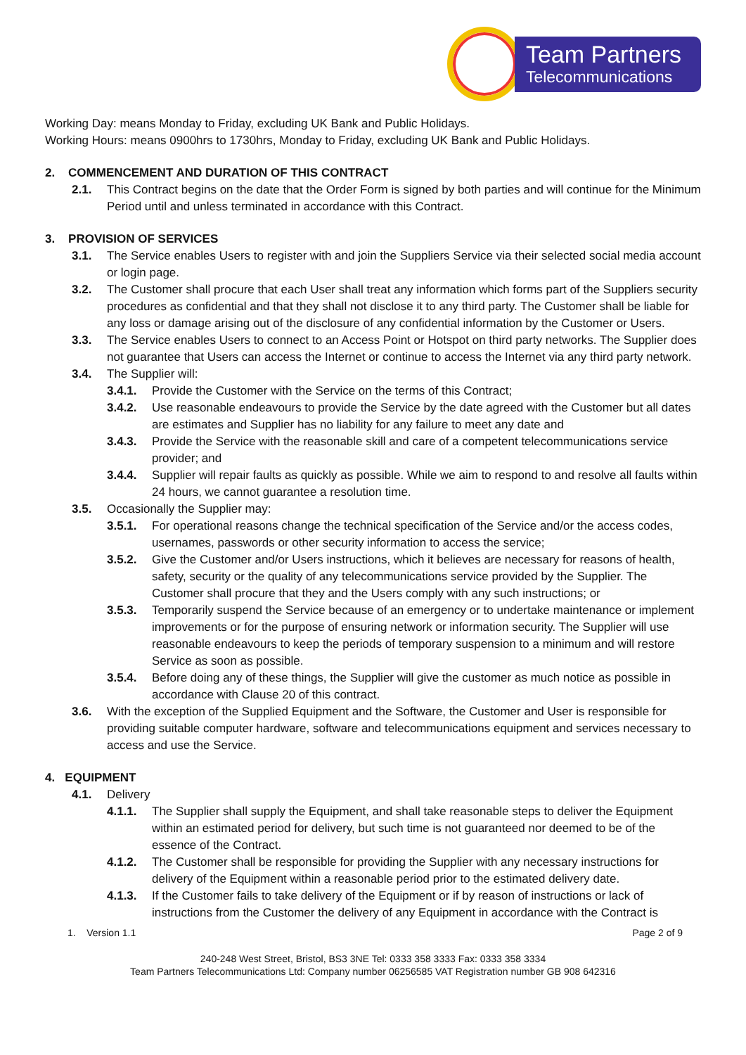Team Partners
Telecommunications
Working Day: means Monday to Friday, excluding UK Bank and Public Holidays.
Working Hours: means 0900hrs to 1730hrs, Monday to Friday, excluding UK Bank and Public Holidays.
2. COMMENCEMENT AND DURATION OF THIS CONTRACT
2.1. This Contract begins on the date that the Order Form is signed by both parties and will continue for the Minimum Period until and unless terminated in accordance with this Contract.
3. PROVISION OF SERVICES
3.1. The Service enables Users to register with and join the Suppliers Service via their selected social media account or login page.
3.2. The Customer shall procure that each User shall treat any information which forms part of the Suppliers security procedures as confidential and that they shall not disclose it to any third party. The Customer shall be liable for any loss or damage arising out of the disclosure of any confidential information by the Customer or Users.
3.3. The Service enables Users to connect to an Access Point or Hotspot on third party networks. The Supplier does not guarantee that Users can access the Internet or continue to access the Internet via any third party network.
3.4. The Supplier will:
3.4.1. Provide the Customer with the Service on the terms of this Contract;
3.4.2. Use reasonable endeavours to provide the Service by the date agreed with the Customer but all dates are estimates and Supplier has no liability for any failure to meet any date and
3.4.3. Provide the Service with the reasonable skill and care of a competent telecommunications service provider; and
3.4.4. Supplier will repair faults as quickly as possible. While we aim to respond to and resolve all faults within 24 hours, we cannot guarantee a resolution time.
3.5. Occasionally the Supplier may:
3.5.1. For operational reasons change the technical specification of the Service and/or the access codes, usernames, passwords or other security information to access the service;
3.5.2. Give the Customer and/or Users instructions, which it believes are necessary for reasons of health, safety, security or the quality of any telecommunications service provided by the Supplier. The Customer shall procure that they and the Users comply with any such instructions; or
3.5.3. Temporarily suspend the Service because of an emergency or to undertake maintenance or implement improvements or for the purpose of ensuring network or information security. The Supplier will use reasonable endeavours to keep the periods of temporary suspension to a minimum and will restore Service as soon as possible.
3.5.4. Before doing any of these things, the Supplier will give the customer as much notice as possible in accordance with Clause 20 of this contract.
3.6. With the exception of the Supplied Equipment and the Software, the Customer and User is responsible for providing suitable computer hardware, software and telecommunications equipment and services necessary to access and use the Service.
4. EQUIPMENT
4.1. Delivery
4.1.1. The Supplier shall supply the Equipment, and shall take reasonable steps to deliver the Equipment within an estimated period for delivery, but such time is not guaranteed nor deemed to be of the essence of the Contract.
4.1.2. The Customer shall be responsible for providing the Supplier with any necessary instructions for delivery of the Equipment within a reasonable period prior to the estimated delivery date.
4.1.3. If the Customer fails to take delivery of the Equipment or if by reason of instructions or lack of instructions from the Customer the delivery of any Equipment in accordance with the Contract is
1. Version 1.1 Page 2 of 9
240-248 West Street, Bristol, BS3 3NE Tel: 0333 358 3333 Fax: 0333 358 3334
Team Partners Telecommunications Ltd: Company number 06256585 VAT Registration number GB 908 642316